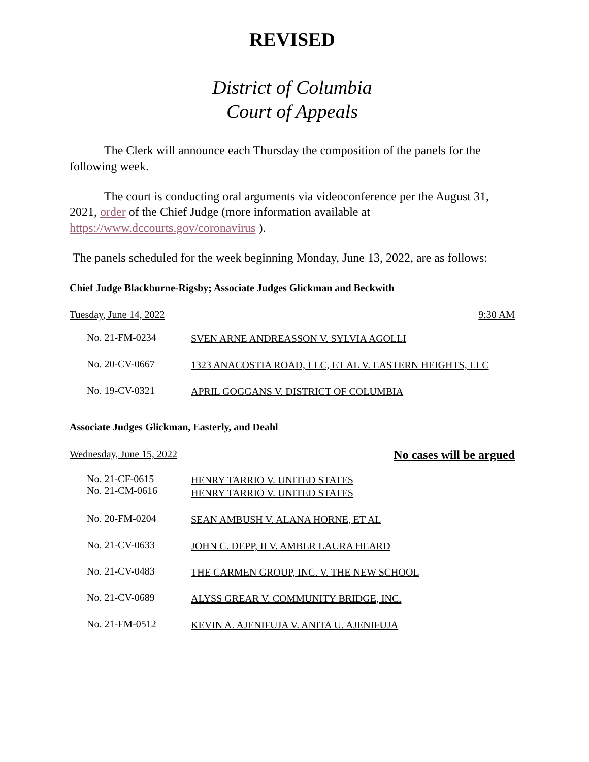REVISED
District of Columbia
Court of Appeals
The Clerk will announce each Thursday the composition of the panels for the following week.
The court is conducting oral arguments via videoconference per the August 31, 2021, order of the Chief Judge (more information available at https://www.dccourts.gov/coronavirus ).
The panels scheduled for the week beginning Monday, June 13, 2022, are as follows:
Chief Judge Blackburne-Rigsby; Associate Judges Glickman and Beckwith
Tuesday, June 14, 2022 9:30 AM
| No. 21-FM-0234 | SVEN ARNE ANDREASSON V. SYLVIA AGOLLI |
| No. 20-CV-0667 | 1323 ANACOSTIA ROAD, LLC, ET AL V. EASTERN HEIGHTS, LLC |
| No. 19-CV-0321 | APRIL GOGGANS V. DISTRICT OF COLUMBIA |
Associate Judges Glickman, Easterly, and Deahl
Wednesday, June 15, 2022 No cases will be argued
| No. 21-CF-0615 No. 21-CM-0616 | HENRY TARRIO V. UNITED STATES HENRY TARRIO V. UNITED STATES |
| No. 20-FM-0204 | SEAN AMBUSH V. ALANA HORNE, ET AL |
| No. 21-CV-0633 | JOHN C. DEPP, II V. AMBER LAURA HEARD |
| No. 21-CV-0483 | THE CARMEN GROUP, INC. V. THE NEW SCHOOL |
| No. 21-CV-0689 | ALYSS GREAR V. COMMUNITY BRIDGE, INC. |
| No. 21-FM-0512 | KEVIN A. AJENIFUJA V. ANITA U. AJENIFUJA |